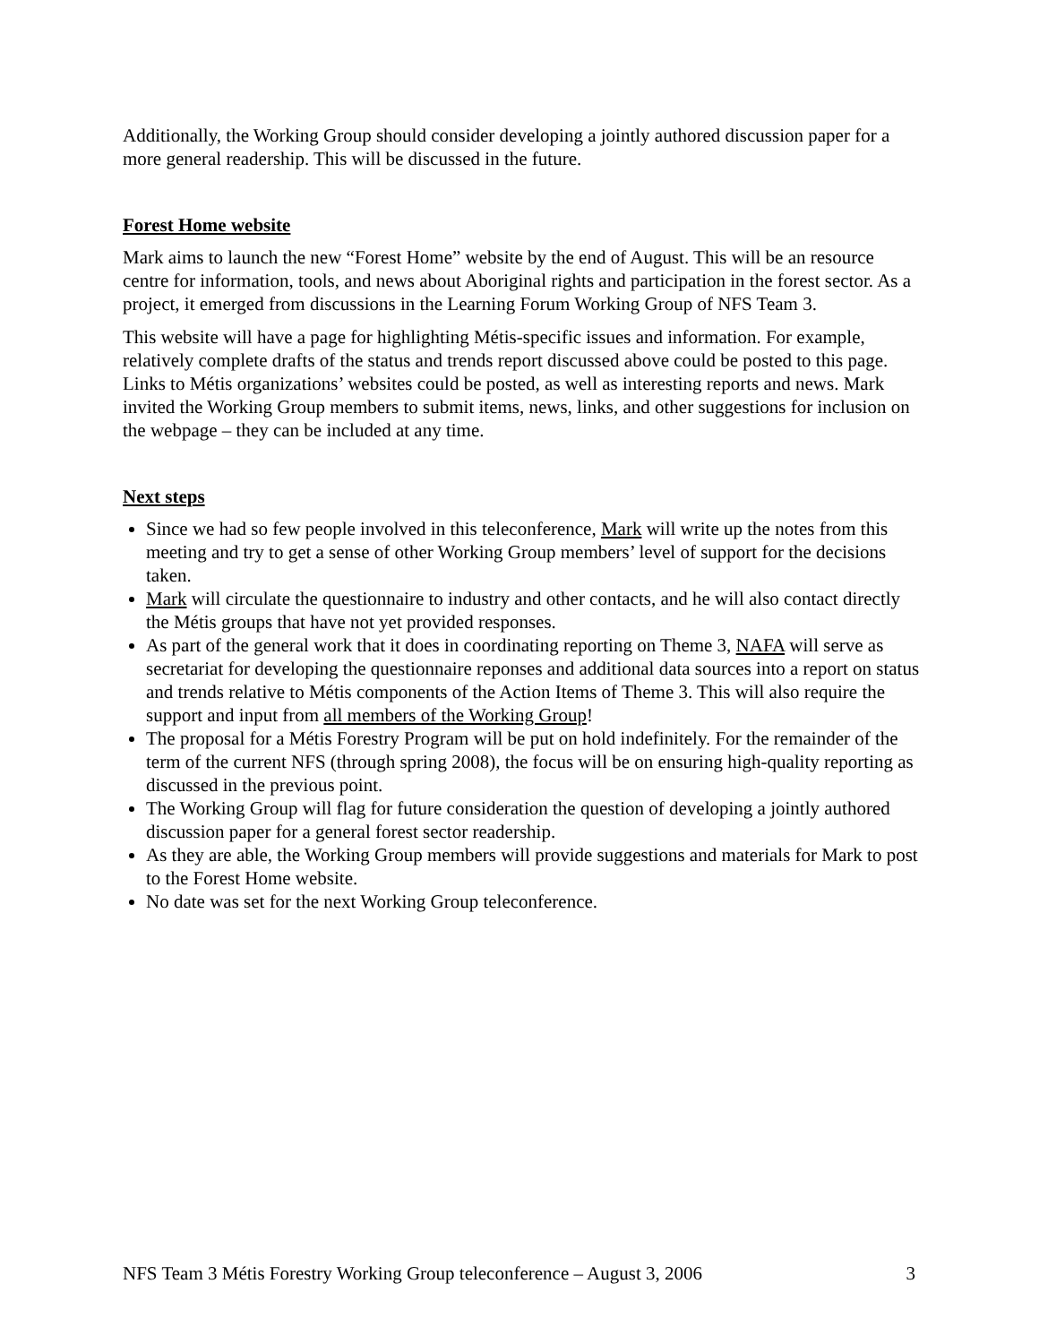Additionally, the Working Group should consider developing a jointly authored discussion paper for a more general readership. This will be discussed in the future.
Forest Home website
Mark aims to launch the new “Forest Home” website by the end of August. This will be an resource centre for information, tools, and news about Aboriginal rights and participation in the forest sector. As a project, it emerged from discussions in the Learning Forum Working Group of NFS Team 3.
This website will have a page for highlighting Métis-specific issues and information. For example, relatively complete drafts of the status and trends report discussed above could be posted to this page. Links to Métis organizations’ websites could be posted, as well as interesting reports and news. Mark invited the Working Group members to submit items, news, links, and other suggestions for inclusion on the webpage – they can be included at any time.
Next steps
Since we had so few people involved in this teleconference, Mark will write up the notes from this meeting and try to get a sense of other Working Group members’ level of support for the decisions taken.
Mark will circulate the questionnaire to industry and other contacts, and he will also contact directly the Métis groups that have not yet provided responses.
As part of the general work that it does in coordinating reporting on Theme 3, NAFA will serve as secretariat for developing the questionnaire reponses and additional data sources into a report on status and trends relative to Métis components of the Action Items of Theme 3. This will also require the support and input from all members of the Working Group!
The proposal for a Métis Forestry Program will be put on hold indefinitely. For the remainder of the term of the current NFS (through spring 2008), the focus will be on ensuring high-quality reporting as discussed in the previous point.
The Working Group will flag for future consideration the question of developing a jointly authored discussion paper for a general forest sector readership.
As they are able, the Working Group members will provide suggestions and materials for Mark to post to the Forest Home website.
No date was set for the next Working Group teleconference.
NFS Team 3 Métis Forestry Working Group teleconference – August 3, 2006 3